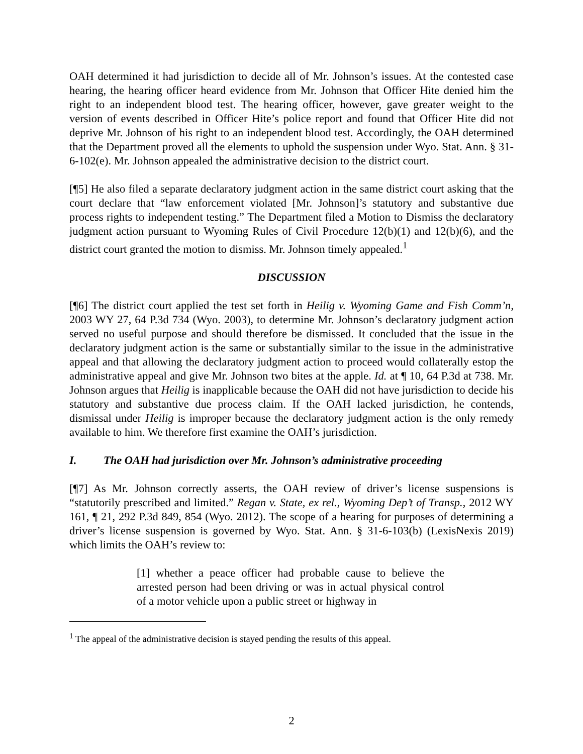OAH determined it had jurisdiction to decide all of Mr. Johnson’s issues. At the contested case hearing, the hearing officer heard evidence from Mr. Johnson that Officer Hite denied him the right to an independent blood test. The hearing officer, however, gave greater weight to the version of events described in Officer Hite’s police report and found that Officer Hite did not deprive Mr. Johnson of his right to an independent blood test. Accordingly, the OAH determined that the Department proved all the elements to uphold the suspension under Wyo. Stat. Ann. § 31-6-102(e). Mr. Johnson appealed the administrative decision to the district court.
[¶5] He also filed a separate declaratory judgment action in the same district court asking that the court declare that “law enforcement violated [Mr. Johnson]’s statutory and substantive due process rights to independent testing.” The Department filed a Motion to Dismiss the declaratory judgment action pursuant to Wyoming Rules of Civil Procedure 12(b)(1) and 12(b)(6), and the district court granted the motion to dismiss. Mr. Johnson timely appealed.<sup>1</sup>
DISCUSSION
[¶6] The district court applied the test set forth in Heilig v. Wyoming Game and Fish Comm’n, 2003 WY 27, 64 P.3d 734 (Wyo. 2003), to determine Mr. Johnson’s declaratory judgment action served no useful purpose and should therefore be dismissed. It concluded that the issue in the declaratory judgment action is the same or substantially similar to the issue in the administrative appeal and that allowing the declaratory judgment action to proceed would collaterally estop the administrative appeal and give Mr. Johnson two bites at the apple. Id. at ¶ 10, 64 P.3d at 738. Mr. Johnson argues that Heilig is inapplicable because the OAH did not have jurisdiction to decide his statutory and substantive due process claim. If the OAH lacked jurisdiction, he contends, dismissal under Heilig is improper because the declaratory judgment action is the only remedy available to him. We therefore first examine the OAH’s jurisdiction.
I. The OAH had jurisdiction over Mr. Johnson’s administrative proceeding
[¶7] As Mr. Johnson correctly asserts, the OAH review of driver’s license suspensions is “statutorily prescribed and limited.” Regan v. State, ex rel., Wyoming Dep’t of Transp., 2012 WY 161, ¶ 21, 292 P.3d 849, 854 (Wyo. 2012). The scope of a hearing for purposes of determining a driver’s license suspension is governed by Wyo. Stat. Ann. § 31-6-103(b) (LexisNexis 2019) which limits the OAH’s review to:
[1] whether a peace officer had probable cause to believe the arrested person had been driving or was in actual physical control of a motor vehicle upon a public street or highway in
<sup>1</sup> The appeal of the administrative decision is stayed pending the results of this appeal.
2